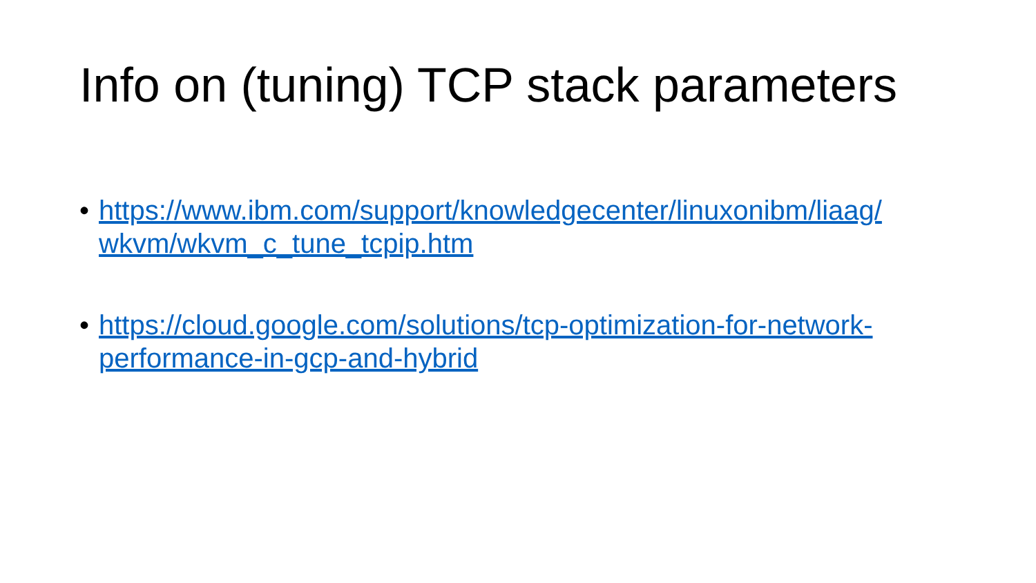Info on (tuning) TCP stack parameters
• https://www.ibm.com/support/knowledgecenter/linuxonibm/liaag/ wkvm/wkvm_c_tune_tcpip.htm
• https://cloud.google.com/solutions/tcp-optimization-for-network- performance-in-gcp-and-hybrid